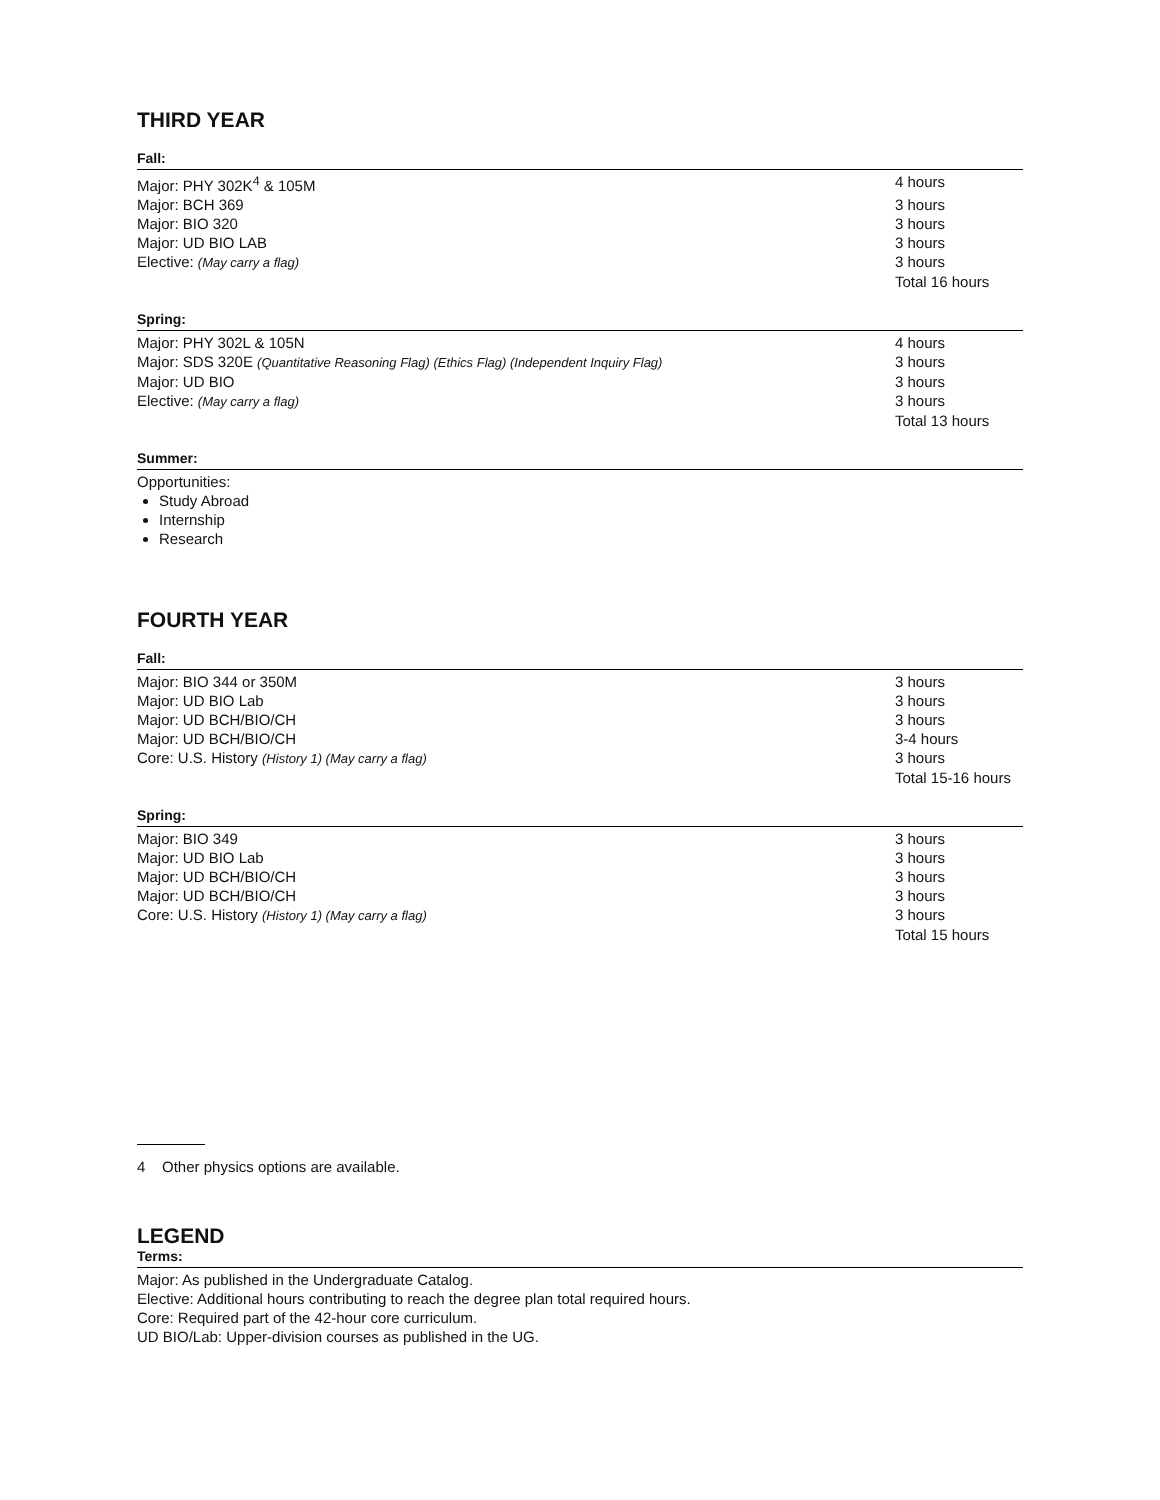THIRD YEAR
Fall:
| Major: PHY 302K<sup>4</sup> & 105M | 4 hours |
| Major: BCH 369 | 3 hours |
| Major: BIO 320 | 3 hours |
| Major: UD BIO LAB | 3 hours |
| Elective: (May carry a flag) | 3 hours |
| | Total 16 hours |
Spring:
| Major: PHY 302L & 105N | 4 hours |
| Major: SDS 320E (Quantitative Reasoning Flag) (Ethics Flag) (Independent Inquiry Flag) | 3 hours |
| Major: UD BIO | 3 hours |
| Elective: (May carry a flag) | 3 hours |
| | Total 13 hours |
Summer:
Opportunities:
Study Abroad
Internship
Research
FOURTH YEAR
Fall:
| Major: BIO 344 or 350M | 3 hours |
| Major: UD BIO Lab | 3 hours |
| Major: UD BCH/BIO/CH | 3 hours |
| Major: UD BCH/BIO/CH | 3-4 hours |
| Core: U.S. History (History 1) (May carry a flag) | 3 hours |
| | Total 15-16 hours |
Spring:
| Major: BIO 349 | 3 hours |
| Major: UD BIO Lab | 3 hours |
| Major: UD BCH/BIO/CH | 3 hours |
| Major: UD BCH/BIO/CH | 3 hours |
| Core: U.S. History (History 1) (May carry a flag) | 3 hours |
| | Total 15 hours |
4 Other physics options are available.
LEGEND
Terms:
Major: As published in the Undergraduate Catalog.
Elective: Additional hours contributing to reach the degree plan total required hours.
Core: Required part of the 42-hour core curriculum.
UD BIO/Lab: Upper-division courses as published in the UG.